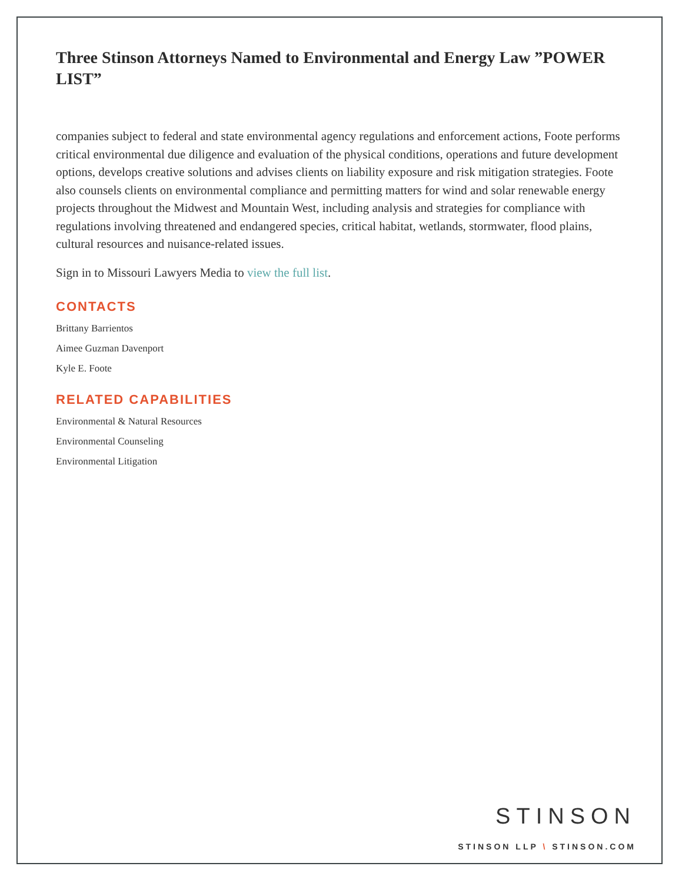Three Stinson Attorneys Named to Environmental and Energy Law ”POWER LIST”
companies subject to federal and state environmental agency regulations and enforcement actions, Foote performs critical environmental due diligence and evaluation of the physical conditions, operations and future development options, develops creative solutions and advises clients on liability exposure and risk mitigation strategies. Foote also counsels clients on environmental compliance and permitting matters for wind and solar renewable energy projects throughout the Midwest and Mountain West, including analysis and strategies for compliance with regulations involving threatened and endangered species, critical habitat, wetlands, stormwater, flood plains, cultural resources and nuisance-related issues.
Sign in to Missouri Lawyers Media to view the full list.
CONTACTS
Brittany Barrientos
Aimee Guzman Davenport
Kyle E. Foote
RELATED CAPABILITIES
Environmental & Natural Resources
Environmental Counseling
Environmental Litigation
STINSON
STINSON LLP \ STINSON.COM